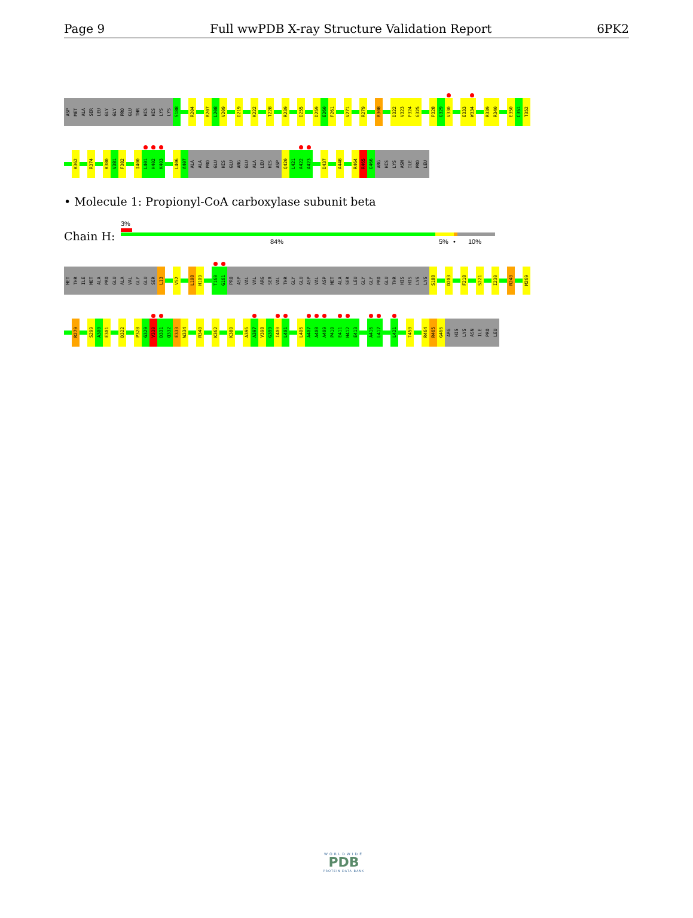Page 9 Full wwPDB X-ray Structure Validation Report 6PK2
ASP
MET
ALA
SER
LEU
GLY
GLY
PRO
GLU
THR
HIS
HIS
LYS
LYS
S188
R204
R207
L208
V209
D219
K222
T228
R239
D255
D259
E260
F261
V271
R279
R308
D322
V323
P324
G325
P328
G329
V330
E333
W334
R339
R340
E350
C351
T352
K362
R374
K380
V381
F382
I400
L401
H402
K403
L406
A407
ALA
ALA
PRO
GLU
HIS
GLU
ARG
GLU
ALA
LEU
HIS
ASP
Q420
L421
A422
A423
D437
A448
R464
R465
G466
ARG
HIS
LYS
ASN
ILE
PRO
LEU
• Molecule 1: Propionyl-CoA carboxylase subunit beta
Chain H:
3%
84% 5% • 10%
MET
THR
ILE
MET
ALA
PRO
GLU
ALA
VAL
GLY
GLU
SER
L13
V52
L108
H109
T160
G161
PRO
ASP
VAL
VAL
ARG
SER
VAL
THR
GLY
GLU
ASP
VAL
ASP
MET
ALA
SER
LEU
GLY
GLY
PRO
GLU
THR
HIS
HIS
LYS
LYS
S188
D203
F218
S221
I230
R240
M269
R279
S299
A300
E301
D322
P328
G329
V330
D331
Q332
E333
W334
R340
K362
K380
A396
A397
V398
G399
I400
L401
L406
A407
A408
A409
P410
E411
H412
E413
A416
L417
L421
T450
R464
R465
G466
ARG
HIS
LYS
ASN
ILE
PRO
LEU
WORLDWIDE
PDB
PROTEIN DATA BANK